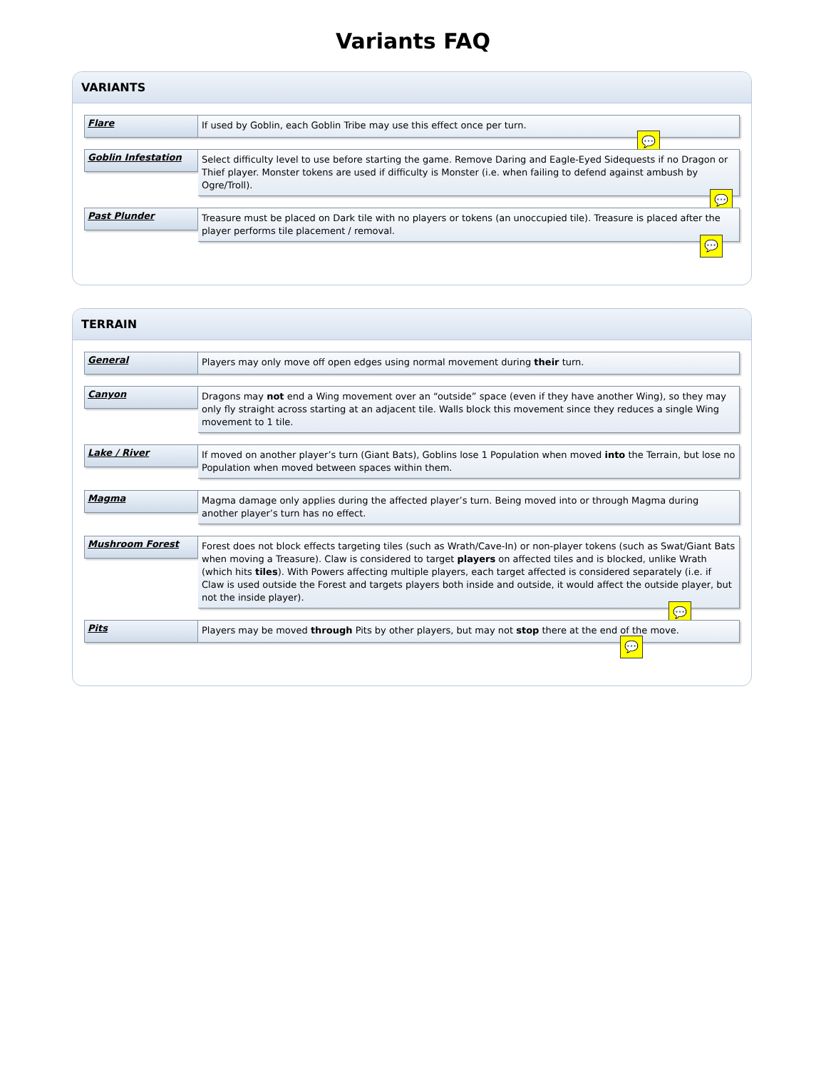Variants FAQ
VARIANTS
Flare
If used by Goblin, each Goblin Tribe may use this effect once per turn.
💬
Goblin Infestation
Select difficulty level to use before starting the game. Remove Daring and Eagle-Eyed Sidequests if no Dragon or Thief player. Monster tokens are used if difficulty is Monster (i.e. when failing to defend against ambush by Ogre/Troll).
💬
Past Plunder
Treasure must be placed on Dark tile with no players or tokens (an unoccupied tile). Treasure is placed after the player performs tile placement / removal.
💬
TERRAIN
General
Players may only move off open edges using normal movement during their turn.
Canyon
Dragons may not end a Wing movement over an “outside” space (even if they have another Wing), so they may only fly straight across starting at an adjacent tile. Walls block this movement since they reduces a single Wing movement to 1 tile.
Lake / River
If moved on another player’s turn (Giant Bats), Goblins lose 1 Population when moved into the Terrain, but lose no Population when moved between spaces within them.
Magma
Magma damage only applies during the affected player’s turn. Being moved into or through Magma during another player’s turn has no effect.
Mushroom Forest
Forest does not block effects targeting tiles (such as Wrath/Cave-In) or non-player tokens (such as Swat/Giant Bats when moving a Treasure). Claw is considered to target players on affected tiles and is blocked, unlike Wrath (which hits tiles). With Powers affecting multiple players, each target affected is considered separately (i.e. if Claw is used outside the Forest and targets players both inside and outside, it would affect the outside player, but not the inside player).
💬
Pits
Players may be moved through Pits by other players, but may not stop there at the end of the move.
💬